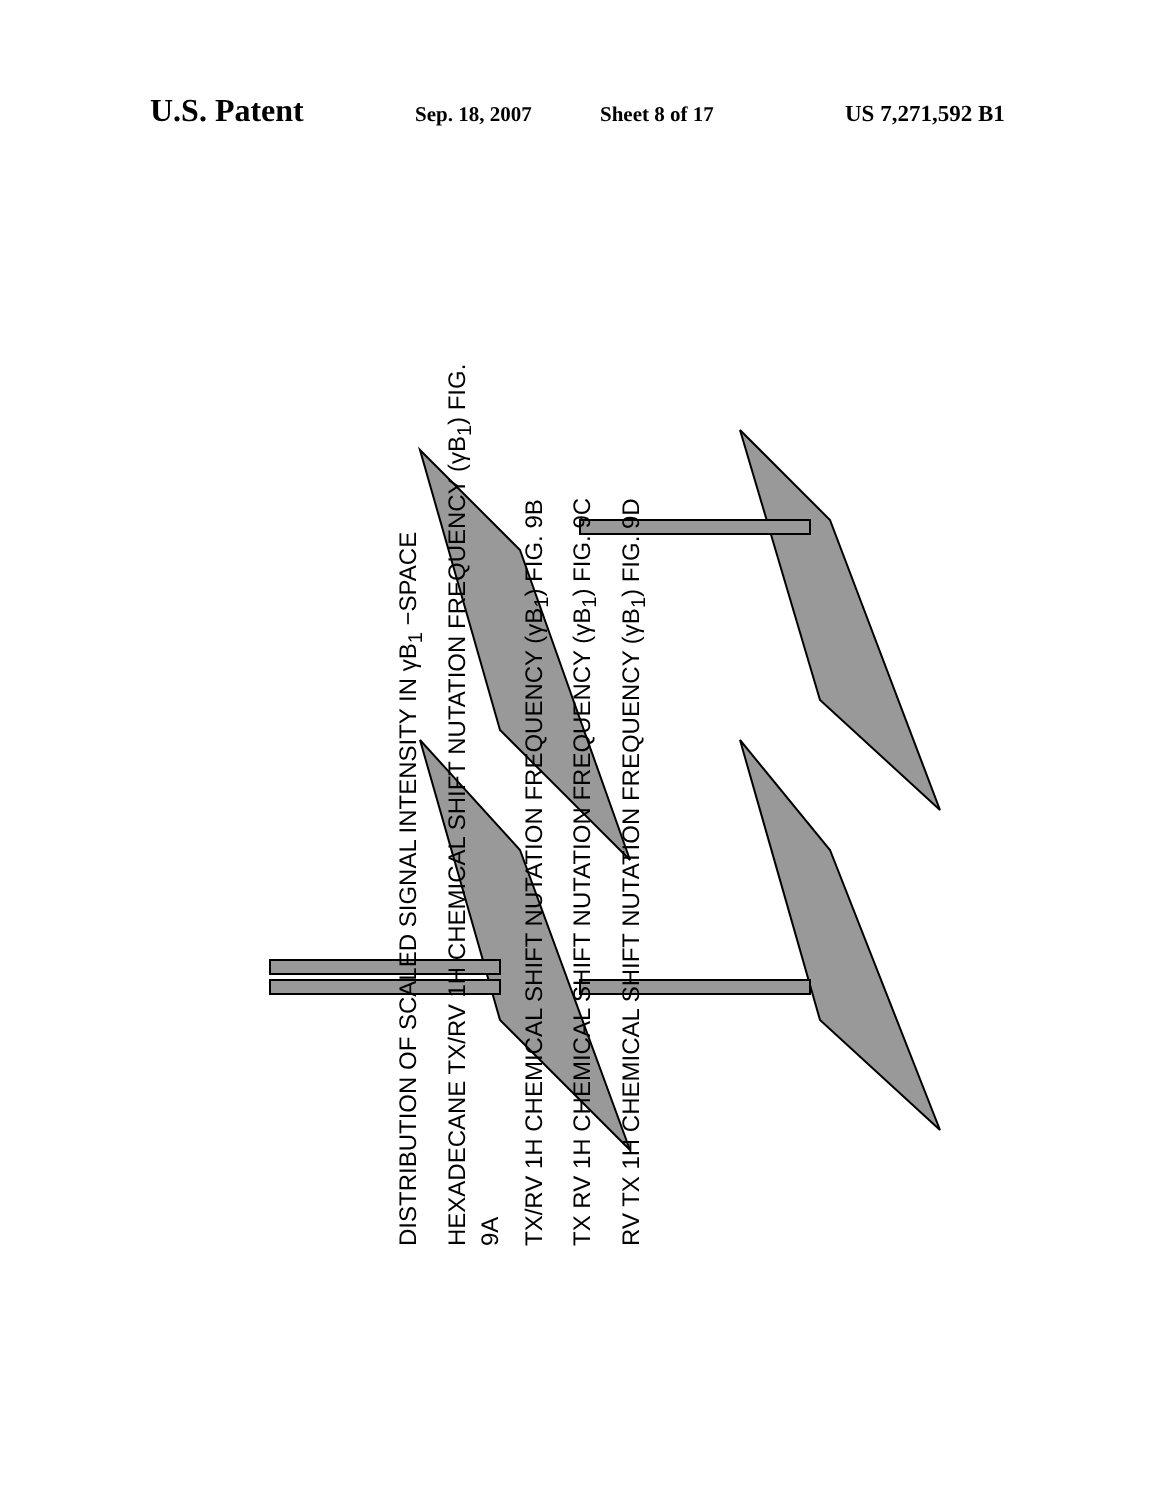U.S. Patent Sep. 18, 2007 Sheet 8 of 17 US 7,271,592 B1
DISTRIBUTION OF SCALED SIGNAL INTENSITY IN γB<sub>1</sub> −SPACE
HEXADECANE TX/RV 1H CHEMICAL SHIFT NUTATION FREQUENCY (γB<sub>1</sub>) FIG. 9A
TX/RV 1H CHEMICAL SHIFT NUTATION FREQUENCY (γB<sub>1</sub>) FIG. 9B
TX RV 1H CHEMICAL SHIFT NUTATION FREQUENCY (γB<sub>1</sub>) FIG. 9C
RV TX 1H CHEMICAL SHIFT NUTATION FREQUENCY (γB<sub>1</sub>) FIG. 9D